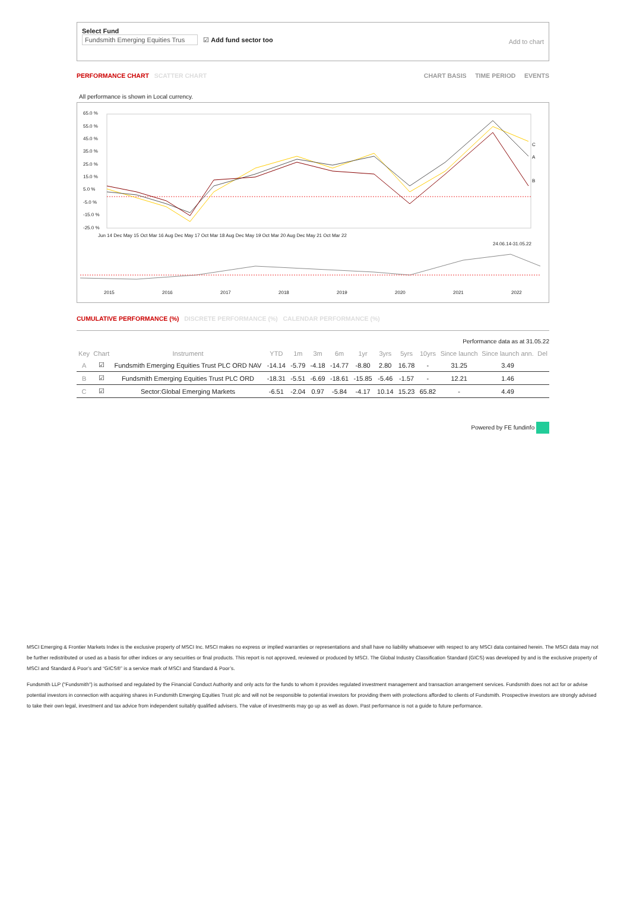Select Fund
Fundsmith Emerging Equities Trus ☑ Add fund sector too
Add to chart
PERFORMANCE CHART SCATTER CHART
CHART BASIS TIME PERIOD EVENTS
All performance is shown in Local currency.
65.0 %
55.0 %
45.0 %
35.0 %
25.0 %
15.0 %
5.0 %
-5.0 %
-15.0 %
-25.0 %
Jun 14 Dec May 15 Oct Mar 16 Aug Dec May 17 Oct Mar 18 Aug Dec May 19 Oct Mar 20 Aug Dec May 21 Oct Mar 22
24.06.14-31.05.22
2015
2016
2017
2018
2019
2020
2021
2022
C
A
B
CUMULATIVE PERFORMANCE (%) DISCRETE PERFORMANCE (%) CALENDAR PERFORMANCE (%)
Performance data as at 31.05.22
| Key | Chart | Instrument | YTD | 1m | 3m | 6m | 1yr | 3yrs | 5yrs | 10yrs | Since launch | Since launch ann. | Del |
| --- | --- | --- | --- | --- | --- | --- | --- | --- | --- | --- | --- | --- | --- |
| A | ☑ | Fundsmith Emerging Equities Trust PLC ORD NAV | -14.14 | -5.79 | -4.18 | -14.77 | -8.80 | 2.80 | 16.78 | - | 31.25 | 3.49 | |
| B | ☑ | Fundsmith Emerging Equities Trust PLC ORD | -18.31 | -5.51 | -6.69 | -18.61 | -15.85 | -5.46 | -1.57 | - | 12.21 | 1.46 | |
| C | ☑ | Sector:Global Emerging Markets | -6.51 | -2.04 | 0.97 | -5.84 | -4.17 | 10.14 | 15.23 | 65.82 | - | 4.49 | |
Powered by FE fundinfo
MSCI Emerging & Frontier Markets Index is the exclusive property of MSCI Inc. MSCI makes no express or implied warranties or representations and shall have no liability whatsoever with respect to any MSCI data contained herein. The MSCI data may not be further redistributed or used as a basis for other indices or any securities or final products. This report is not approved, reviewed or produced by MSCI. The Global Industry Classification Standard (GICS) was developed by and is the exclusive property of MSCI and Standard & Poor’s and “GICS®” is a service mark of MSCI and Standard & Poor’s.
Fundsmith LLP ("Fundsmith") is authorised and regulated by the Financial Conduct Authority and only acts for the funds to whom it provides regulated investment management and transaction arrangement services. Fundsmith does not act for or advise potential investors in connection with acquiring shares in Fundsmith Emerging Equities Trust plc and will not be responsible to potential investors for providing them with protections afforded to clients of Fundsmith. Prospective investors are strongly advised to take their own legal, investment and tax advice from independent suitably qualified advisers. The value of investments may go up as well as down. Past performance is not a guide to future performance.